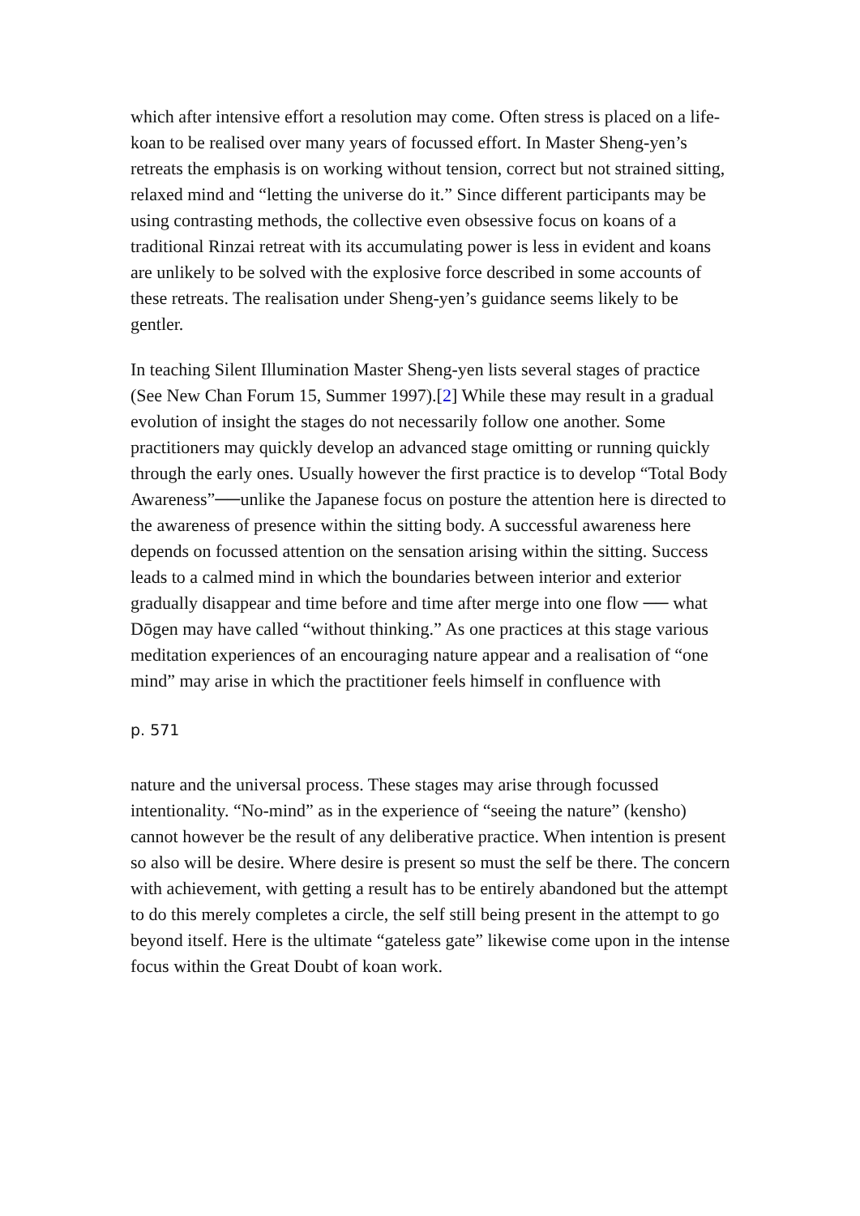which after intensive effort a resolution may come. Often stress is placed on a life-koan to be realised over many years of focussed effort. In Master Sheng-yen’s retreats the emphasis is on working without tension, correct but not strained sitting, relaxed mind and “letting the universe do it.” Since different participants may be using contrasting methods, the collective even obsessive focus on koans of a traditional Rinzai retreat with its accumulating power is less in evident and koans are unlikely to be solved with the explosive force described in some accounts of these retreats. The realisation under Sheng-yen’s guidance seems likely to be gentler.
In teaching Silent Illumination Master Sheng-yen lists several stages of practice (See New Chan Forum 15, Summer 1997).[2] While these may result in a gradual evolution of insight the stages do not necessarily follow one another. Some practitioners may quickly develop an advanced stage omitting or running quickly through the early ones. Usually however the first practice is to develop “Total Body Awareness”──unlike the Japanese focus on posture the attention here is directed to the awareness of presence within the sitting body. A successful awareness here depends on focussed attention on the sensation arising within the sitting. Success leads to a calmed mind in which the boundaries between interior and exterior gradually disappear and time before and time after merge into one flow ── what Dōgen may have called “without thinking.” As one practices at this stage various meditation experiences of an encouraging nature appear and a realisation of “one mind” may arise in which the practitioner feels himself in confluence with
p. 571
nature and the universal process. These stages may arise through focussed intentionality. “No-mind” as in the experience of “seeing the nature” (kensho) cannot however be the result of any deliberative practice. When intention is present so also will be desire. Where desire is present so must the self be there. The concern with achievement, with getting a result has to be entirely abandoned but the attempt to do this merely completes a circle, the self still being present in the attempt to go beyond itself. Here is the ultimate “gateless gate” likewise come upon in the intense focus within the Great Doubt of koan work.